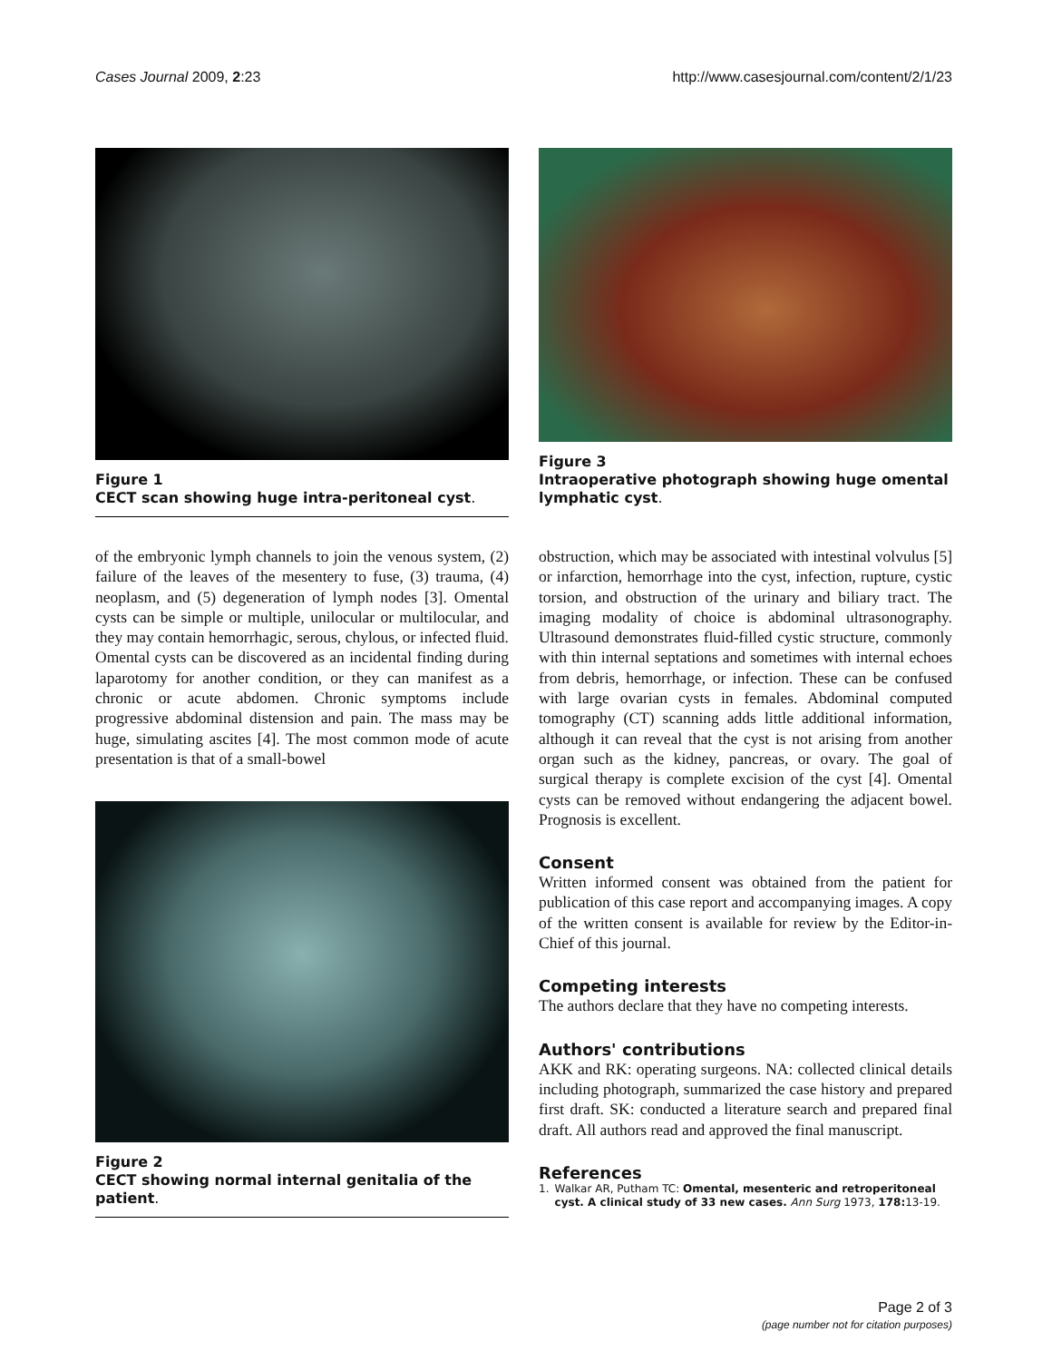Cases Journal 2009, 2:23 http://www.casesjournal.com/content/2/1/23
Figure 1
CECT scan showing huge intra-peritoneal cyst.
of the embryonic lymph channels to join the venous system, (2) failure of the leaves of the mesentery to fuse, (3) trauma, (4) neoplasm, and (5) degeneration of lymph nodes [3]. Omental cysts can be simple or multiple, unilocular or multilocular, and they may contain hemorrhagic, serous, chylous, or infected fluid. Omental cysts can be discovered as an incidental finding during laparotomy for another condition, or they can manifest as a chronic or acute abdomen. Chronic symptoms include progressive abdominal distension and pain. The mass may be huge, simulating ascites [4]. The most common mode of acute presentation is that of a small-bowel
Figure 2
CECT showing normal internal genitalia of the patient.
Figure 3
Intraoperative photograph showing huge omental lymphatic cyst.
obstruction, which may be associated with intestinal volvulus [5] or infarction, hemorrhage into the cyst, infection, rupture, cystic torsion, and obstruction of the urinary and biliary tract. The imaging modality of choice is abdominal ultrasonography. Ultrasound demonstrates fluid-filled cystic structure, commonly with thin internal septations and sometimes with internal echoes from debris, hemorrhage, or infection. These can be confused with large ovarian cysts in females. Abdominal computed tomography (CT) scanning adds little additional information, although it can reveal that the cyst is not arising from another organ such as the kidney, pancreas, or ovary. The goal of surgical therapy is complete excision of the cyst [4]. Omental cysts can be removed without endangering the adjacent bowel. Prognosis is excellent.
Consent
Written informed consent was obtained from the patient for publication of this case report and accompanying images. A copy of the written consent is available for review by the Editor-in-Chief of this journal.
Competing interests
The authors declare that they have no competing interests.
Authors' contributions
AKK and RK: operating surgeons. NA: collected clinical details including photograph, summarized the case history and prepared first draft. SK: conducted a literature search and prepared final draft. All authors read and approved the final manuscript.
References
1. Walkar AR, Putham TC: Omental, mesenteric and retroperitoneal cyst. A clinical study of 33 new cases. Ann Surg 1973, 178: 13-19.
Page 2 of 3
(page number not for citation purposes)